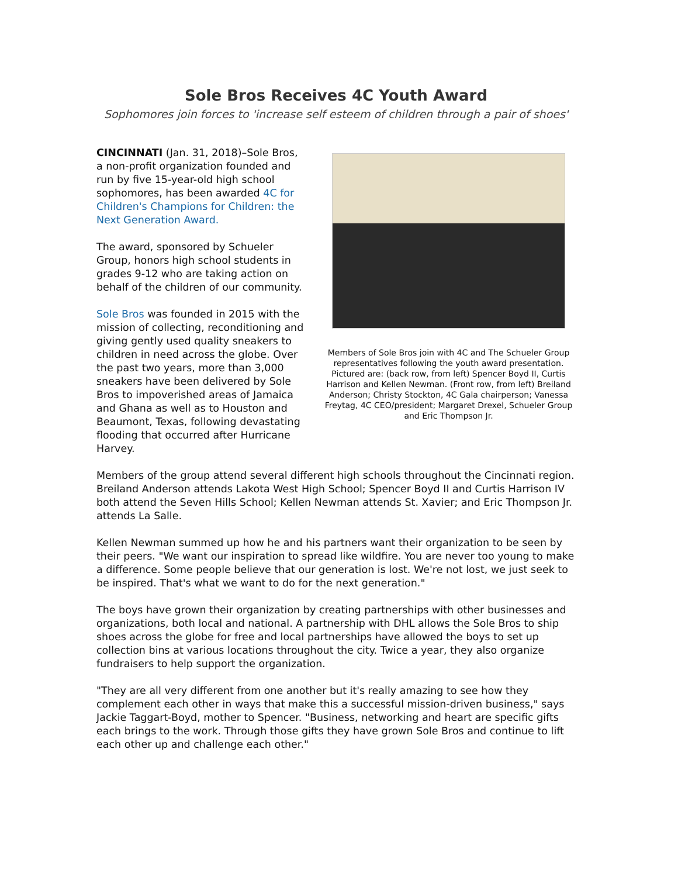Sole Bros Receives 4C Youth Award
Sophomores join forces to 'increase self esteem of children through a pair of shoes'
CINCINNATI (Jan. 31, 2018)–Sole Bros, a non-profit organization founded and run by five 15-year-old high school sophomores, has been awarded 4C for Children's Champions for Children: the Next Generation Award.
The award, sponsored by Schueler Group, honors high school students in grades 9-12 who are taking action on behalf of the children of our community.
Sole Bros was founded in 2015 with the mission of collecting, reconditioning and giving gently used quality sneakers to children in need across the globe. Over the past two years, more than 3,000 sneakers have been delivered by Sole Bros to impoverished areas of Jamaica and Ghana as well as to Houston and Beaumont, Texas, following devastating flooding that occurred after Hurricane Harvey.
Members of Sole Bros join with 4C and The Schueler Group representatives following the youth award presentation. Pictured are: (back row, from left) Spencer Boyd II, Curtis Harrison and Kellen Newman. (Front row, from left) Breiland Anderson; Christy Stockton, 4C Gala chairperson; Vanessa Freytag, 4C CEO/president; Margaret Drexel, Schueler Group and Eric Thompson Jr.
Members of the group attend several different high schools throughout the Cincinnati region. Breiland Anderson attends Lakota West High School; Spencer Boyd II and Curtis Harrison IV both attend the Seven Hills School; Kellen Newman attends St. Xavier; and Eric Thompson Jr. attends La Salle.
Kellen Newman summed up how he and his partners want their organization to be seen by their peers. "We want our inspiration to spread like wildfire. You are never too young to make a difference. Some people believe that our generation is lost. We're not lost, we just seek to be inspired. That's what we want to do for the next generation."
The boys have grown their organization by creating partnerships with other businesses and organizations, both local and national. A partnership with DHL allows the Sole Bros to ship shoes across the globe for free and local partnerships have allowed the boys to set up collection bins at various locations throughout the city. Twice a year, they also organize fundraisers to help support the organization.
"They are all very different from one another but it's really amazing to see how they complement each other in ways that make this a successful mission-driven business," says Jackie Taggart-Boyd, mother to Spencer. "Business, networking and heart are specific gifts each brings to the work. Through those gifts they have grown Sole Bros and continue to lift each other up and challenge each other."